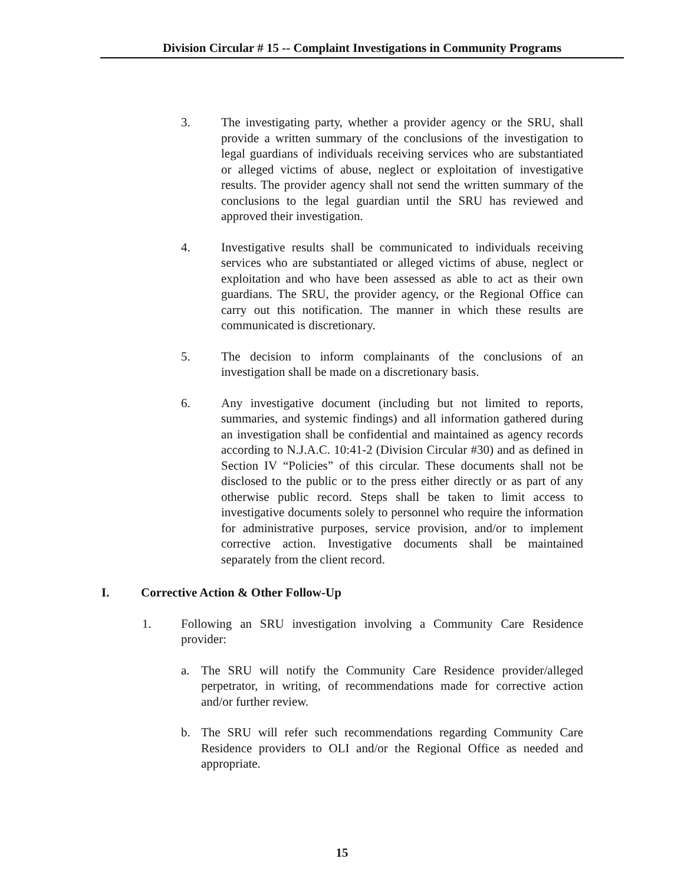Division Circular # 15 -- Complaint Investigations in Community Programs
3. The investigating party, whether a provider agency or the SRU, shall provide a written summary of the conclusions of the investigation to legal guardians of individuals receiving services who are substantiated or alleged victims of abuse, neglect or exploitation of investigative results. The provider agency shall not send the written summary of the conclusions to the legal guardian until the SRU has reviewed and approved their investigation.
4. Investigative results shall be communicated to individuals receiving services who are substantiated or alleged victims of abuse, neglect or exploitation and who have been assessed as able to act as their own guardians. The SRU, the provider agency, or the Regional Office can carry out this notification. The manner in which these results are communicated is discretionary.
5. The decision to inform complainants of the conclusions of an investigation shall be made on a discretionary basis.
6. Any investigative document (including but not limited to reports, summaries, and systemic findings) and all information gathered during an investigation shall be confidential and maintained as agency records according to N.J.A.C. 10:41-2 (Division Circular #30) and as defined in Section IV “Policies” of this circular. These documents shall not be disclosed to the public or to the press either directly or as part of any otherwise public record. Steps shall be taken to limit access to investigative documents solely to personnel who require the information for administrative purposes, service provision, and/or to implement corrective action. Investigative documents shall be maintained separately from the client record.
I. Corrective Action & Other Follow-Up
1. Following an SRU investigation involving a Community Care Residence provider:
a. The SRU will notify the Community Care Residence provider/alleged perpetrator, in writing, of recommendations made for corrective action and/or further review.
b. The SRU will refer such recommendations regarding Community Care Residence providers to OLI and/or the Regional Office as needed and appropriate.
15